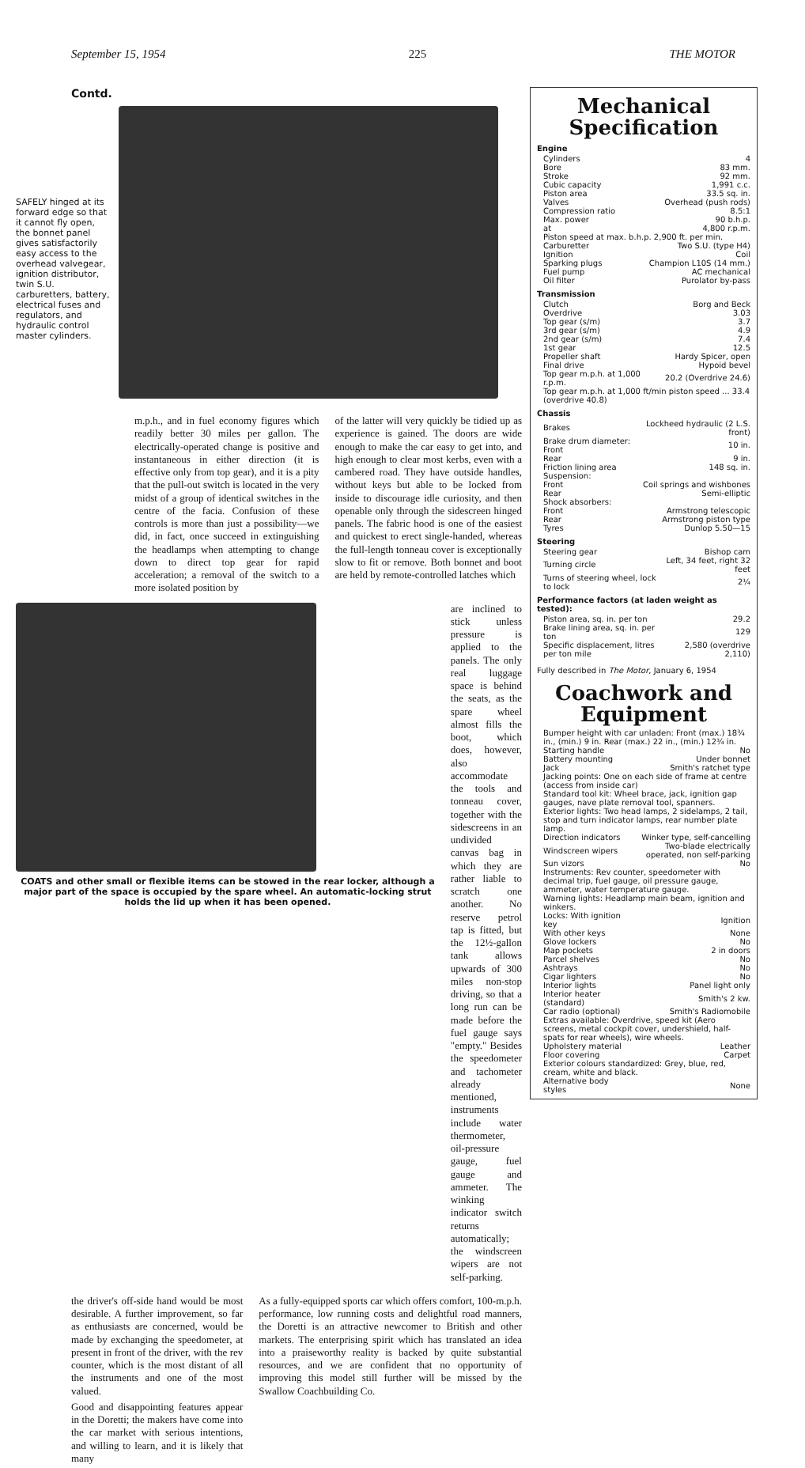September 15, 1954 225 THE MOTOR
Contd.
SAFELY hinged at its forward edge so that it cannot fly open, the bonnet panel gives satisfactorily easy access to the overhead valvegear, ignition distributor, twin S.U. carburetters, battery, electrical fuses and regulators, and hydraulic control master cylinders.
m.p.h., and in fuel economy figures which readily better 30 miles per gallon. The electrically-operated change is positive and instantaneous in either direction (it is effective only from top gear), and it is a pity that the pull-out switch is located in the very midst of a group of identical switches in the centre of the facia. Confusion of these controls is more than just a possibility—we did, in fact, once succeed in extinguishing the headlamps when attempting to change down to direct top gear for rapid acceleration; a removal of the switch to a more isolated position by
of the latter will very quickly be tidied up as experience is gained. The doors are wide enough to make the car easy to get into, and high enough to clear most kerbs, even with a cambered road. They have outside handles, without keys but able to be locked from inside to discourage idle curiosity, and then openable only through the sidescreen hinged panels. The fabric hood is one of the easiest and quickest to erect single-handed, whereas the full-length tonneau cover is exceptionally slow to fit or remove. Both bonnet and boot are held by remote-controlled latches which
COATS and other small or flexible items can be stowed in the rear locker, although a major part of the space is occupied by the spare wheel. An automatic-locking strut holds the lid up when it has been opened.
are inclined to stick unless pressure is applied to the panels. The only real luggage space is behind the seats, as the spare wheel almost fills the boot, which does, however, also accommodate the tools and tonneau cover, together with the sidescreens in an undivided canvas bag in which they are rather liable to scratch one another. No reserve petrol tap is fitted, but the 12½-gallon tank allows upwards of 300 miles non-stop driving, so that a long run can be made before the fuel gauge says "empty." Besides the speedometer and tachometer already mentioned, instruments include water thermometer, oil-pressure gauge, fuel gauge and ammeter. The winking indicator switch returns automatically; the windscreen wipers are not self-parking.
the driver's off-side hand would be most desirable. A further improvement, so far as enthusiasts are concerned, would be made by exchanging the speedometer, at present in front of the driver, with the rev counter, which is the most distant of all the instruments and one of the most valued.
Good and disappointing features appear in the Doretti; the makers have come into the car market with serious intentions, and willing to learn, and it is likely that many
As a fully-equipped sports car which offers comfort, 100-m.p.h. performance, low running costs and delightful road manners, the Doretti is an attractive newcomer to British and other markets. The enterprising spirit which has translated an idea into a praiseworthy reality is backed by quite substantial resources, and we are confident that no opportunity of improving this model still further will be missed by the Swallow Coachbuilding Co.
Mechanical Specification
Engine
| Cylinders | 4 |
| Bore | 83 mm. |
| Stroke | 92 mm. |
| Cubic capacity | 1,991 c.c. |
| Piston area | 33.5 sq. in. |
| Valves | Overhead (push rods) |
| Compression ratio | 8.5:1 |
| Max. power | 90 b.h.p. |
| at | 4,800 r.p.m. |
| Piston speed at max. b.h.p. 2,900 ft. per min. | |
| Carburetter | Two S.U. (type H4) |
| Ignition | Coil |
| Sparking plugs | Champion L10S (14 mm.) |
| Fuel pump | AC mechanical |
| Oil filter | Purolator by-pass |
Transmission
| Clutch | Borg and Beck |
| Overdrive | 3.03 |
| Top gear (s/m) | 3.7 |
| 3rd gear (s/m) | 4.9 |
| 2nd gear (s/m) | 7.4 |
| 1st gear | 12.5 |
| Propeller shaft | Hardy Spicer, open |
| Final drive | Hypoid bevel |
| Top gear m.p.h. at 1,000 r.p.m. | 20.2 (Overdrive 24.6) |
| Top gear m.p.h. at 1,000 ft/min piston speed ... 33.4 (overdrive 40.8) | |
Chassis
| Brakes | Lockheed hydraulic (2 L.S. front) |
| Brake drum diameter: Front | 10 in. |
| Rear | 9 in. |
| Friction lining area | 148 sq. in. |
| Suspension: | |
| Front | Coil springs and wishbones |
| Rear | Semi-elliptic |
| Shock absorbers: | |
| Front | Armstrong telescopic |
| Rear | Armstrong piston type |
| Tyres | Dunlop 5.50—15 |
Steering
| Steering gear | Bishop cam |
| Turning circle | Left, 34 feet, right 32 feet |
| Turns of steering wheel, lock to lock | 2¼ |
Performance factors (at laden weight as tested):
| Piston area, sq. in. per ton | 29.2 |
| Brake lining area, sq. in. per ton | 129 |
| Specific displacement, litres per ton mile | 2,580 (overdrive 2,110) |
Fully described in The Motor, January 6, 1954
Coachwork and Equipment
| Bumper height with car unladen: Front (max.) 18¾ in., (min.) 9 in. Rear (max.) 22 in., (min.) 12¾ in. | |
| Starting handle | No |
| Battery mounting | Under bonnet |
| Jack | Smith's ratchet type |
| Jacking points: One on each side of frame at centre (access from inside car) | |
| Standard tool kit: Wheel brace, jack, ignition gap gauges, nave plate removal tool, spanners. | |
| Exterior lights: Two head lamps, 2 sidelamps, 2 tail, stop and turn indicator lamps, rear number plate lamp. | |
| Direction indicators | Winker type, self-cancelling |
| Windscreen wipers | Two-blade electrically operated, non self-parking |
| Sun vizors | No |
| Instruments: Rev counter, speedometer with decimal trip, fuel gauge, oil pressure gauge, ammeter, water temperature gauge. | |
| Warning lights: Headlamp main beam, ignition and winkers. | |
| Locks: With ignition key | Ignition |
| With other keys | None |
| Glove lockers | No |
| Map pockets | 2 in doors |
| Parcel shelves | No |
| Ashtrays | No |
| Cigar lighters | No |
| Interior lights | Panel light only |
| Interior heater (standard) | Smith's 2 kw. |
| Car radio (optional) | Smith's Radiomobile |
| Extras available: Overdrive, speed kit (Aero screens, metal cockpit cover, undershield, half-spats for rear wheels), wire wheels. | |
| Upholstery material | Leather |
| Floor covering | Carpet |
| Exterior colours standardized: Grey, blue, red, cream, white and black. | |
| Alternative body styles | None |